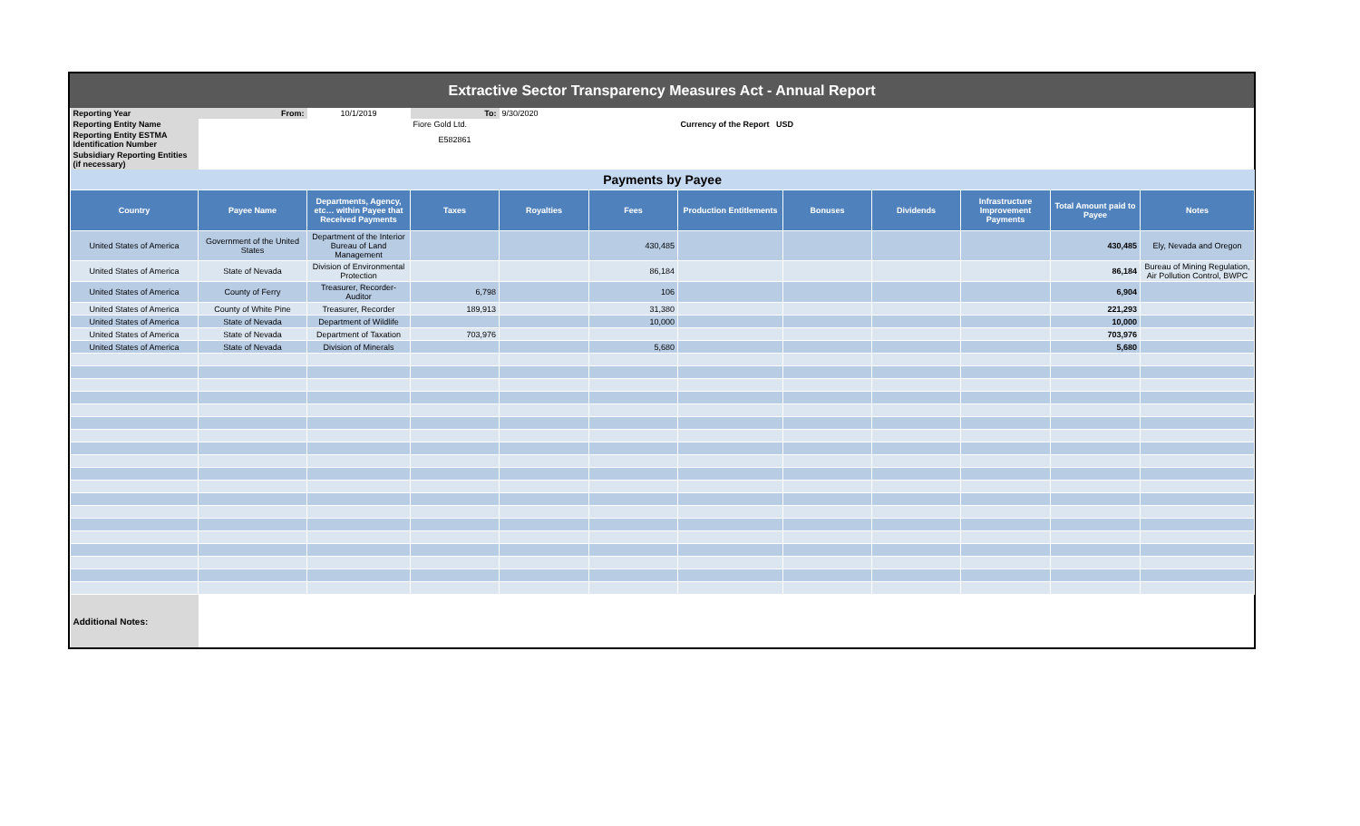Extractive Sector Transparency Measures Act - Annual Report
| Reporting Year | From: | 10/1/2019 | To: | 9/30/2020 | | | | | | | |
| Reporting Entity Name | | | Fiore Gold Ltd. | | | Currency of the Report USD | | | | | |
| Reporting Entity ESTMA Identification Number | | | E582861 | | | | | | | | |
| Subsidiary Reporting Entities (if necessary) | | | | | | | | | | | |
| Payments by Payee | | | | | | | | | | | |
| Country | Payee Name | Departments, Agency, etc… within Payee that Received Payments | Taxes | Royalties | Fees | Production Entitlements | Bonuses | Dividends | Infrastructure Improvement Payments | Total Amount paid to Payee | Notes |
| United States of America | Government of the United States | Department of the Interior Bureau of Land Management | | | 430,485 | | | | | 430,485 | Ely, Nevada and Oregon |
| United States of America | State of Nevada | Division of Environmental Protection | | | 86,184 | | | | | 86,184 | Bureau of Mining Regulation, Air Pollution Control, BWPC |
| United States of America | County of Ferry | Treasurer, Recorder-Auditor | 6,798 | | 106 | | | | | 6,904 | |
| United States of America | County of White Pine | Treasurer, Recorder | 189,913 | | 31,380 | | | | | 221,293 | |
| United States of America | State of Nevada | Department of Wildlife | | | 10,000 | | | | | 10,000 | |
| United States of America | State of Nevada | Department of Taxation | 703,976 | | | | | | | 703,976 | |
| United States of America | State of Nevada | Division of Minerals | | | 5,680 | | | | | 5,680 | |
| Additional Notes: | | | | | | | | | | | |